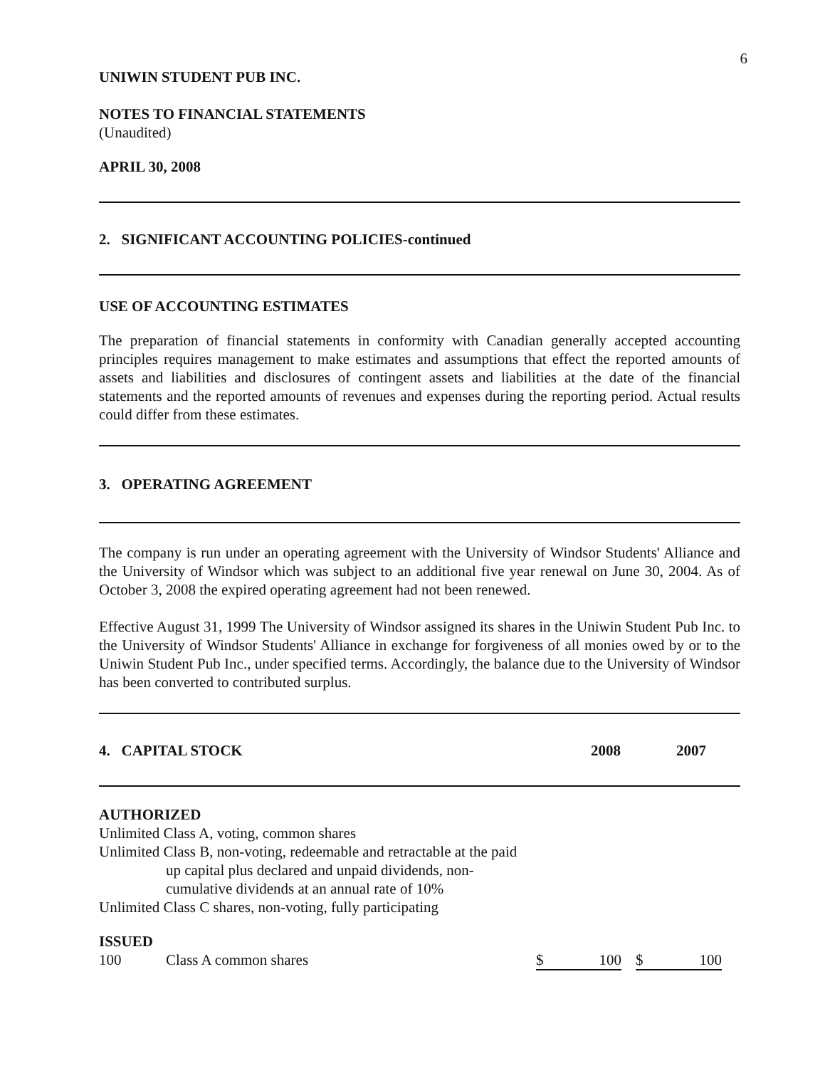6
UNIWIN STUDENT PUB INC.
NOTES TO FINANCIAL STATEMENTS
(Unaudited)
APRIL 30, 2008
2. SIGNIFICANT ACCOUNTING POLICIES-continued
USE OF ACCOUNTING ESTIMATES
The preparation of financial statements in conformity with Canadian generally accepted accounting principles requires management to make estimates and assumptions that effect the reported amounts of assets and liabilities and disclosures of contingent assets and liabilities at the date of the financial statements and the reported amounts of revenues and expenses during the reporting period. Actual results could differ from these estimates.
3. OPERATING AGREEMENT
The company is run under an operating agreement with the University of Windsor Students' Alliance and the University of Windsor which was subject to an additional five year renewal on June 30, 2004. As of October 3, 2008 the expired operating agreement had not been renewed.
Effective August 31, 1999 The University of Windsor assigned its shares in the Uniwin Student Pub Inc. to the University of Windsor Students' Alliance in exchange for forgiveness of all monies owed by or to the Uniwin Student Pub Inc., under specified terms. Accordingly, the balance due to the University of Windsor has been converted to contributed surplus.
| 4. CAPITAL STOCK | 2008 | 2007 |
AUTHORIZED
Unlimited Class A, voting, common shares
Unlimited Class B, non-voting, redeemable and retractable at the paid
up capital plus declared and unpaid dividends, non-
cumulative dividends at an annual rate of 10%
Unlimited Class C shares, non-voting, fully participating
ISSUED
| 100 | Class A common shares | $ | 100 | | $ | 100 |